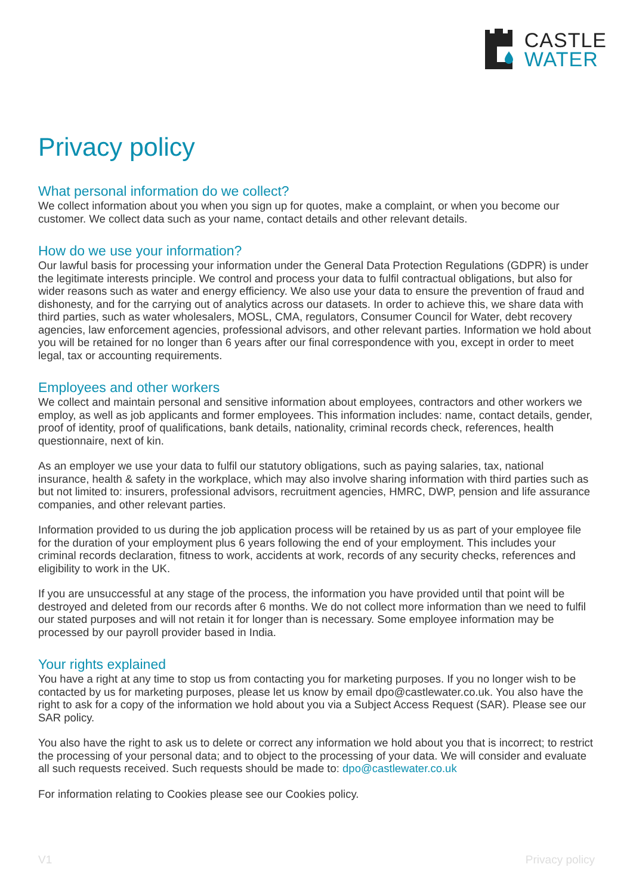CASTLE
WATER
Privacy policy
What personal information do we collect?
We collect information about you when you sign up for quotes, make a complaint, or when you become our customer. We collect data such as your name, contact details and other relevant details.
How do we use your information?
Our lawful basis for processing your information under the General Data Protection Regulations (GDPR) is under the legitimate interests principle. We control and process your data to fulfil contractual obligations, but also for wider reasons such as water and energy efficiency. We also use your data to ensure the prevention of fraud and dishonesty, and for the carrying out of analytics across our datasets. In order to achieve this, we share data with third parties, such as water wholesalers, MOSL, CMA, regulators, Consumer Council for Water, debt recovery agencies, law enforcement agencies, professional advisors, and other relevant parties. Information we hold about you will be retained for no longer than 6 years after our final correspondence with you, except in order to meet legal, tax or accounting requirements.
Employees and other workers
We collect and maintain personal and sensitive information about employees, contractors and other workers we employ, as well as job applicants and former employees. This information includes: name, contact details, gender, proof of identity, proof of qualifications, bank details, nationality, criminal records check, references, health questionnaire, next of kin.
As an employer we use your data to fulfil our statutory obligations, such as paying salaries, tax, national insurance, health & safety in the workplace, which may also involve sharing information with third parties such as but not limited to: insurers, professional advisors, recruitment agencies, HMRC, DWP, pension and life assurance companies, and other relevant parties.
Information provided to us during the job application process will be retained by us as part of your employee file for the duration of your employment plus 6 years following the end of your employment. This includes your criminal records declaration, fitness to work, accidents at work, records of any security checks, references and eligibility to work in the UK.
If you are unsuccessful at any stage of the process, the information you have provided until that point will be destroyed and deleted from our records after 6 months. We do not collect more information than we need to fulfil our stated purposes and will not retain it for longer than is necessary. Some employee information may be processed by our payroll provider based in India.
Your rights explained
You have a right at any time to stop us from contacting you for marketing purposes. If you no longer wish to be contacted by us for marketing purposes, please let us know by email dpo@castlewater.co.uk. You also have the right to ask for a copy of the information we hold about you via a Subject Access Request (SAR). Please see our SAR policy.
You also have the right to ask us to delete or correct any information we hold about you that is incorrect; to restrict the processing of your personal data; and to object to the processing of your data. We will consider and evaluate all such requests received. Such requests should be made to: dpo@castlewater.co.uk
For information relating to Cookies please see our Cookies policy.
V1 Privacy policy